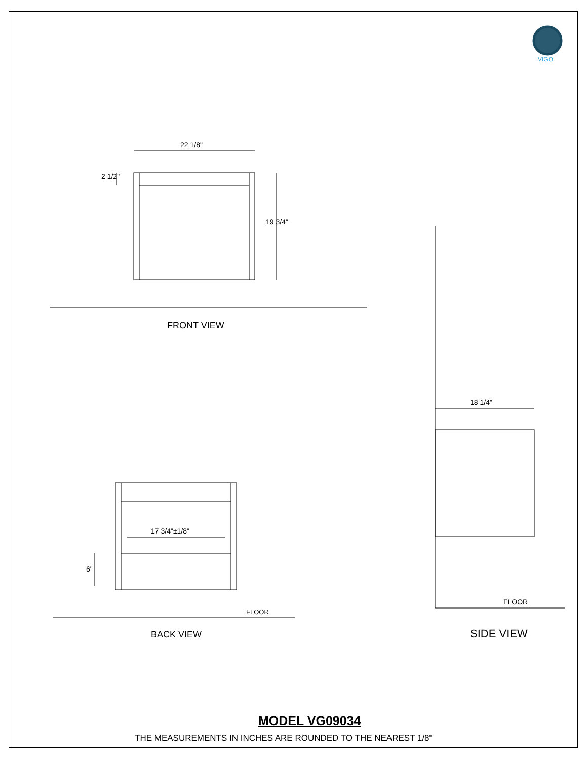VIGO
22 1/8"
2 1/2"
19 3/4"
FRONT VIEW
17 3/4"±1/8"
6"
FLOOR
BACK VIEW
18 1/4"
FLOOR
SIDE VIEW
MODEL VG09034
THE MEASUREMENTS IN INCHES ARE ROUNDED TO THE NEAREST 1/8"